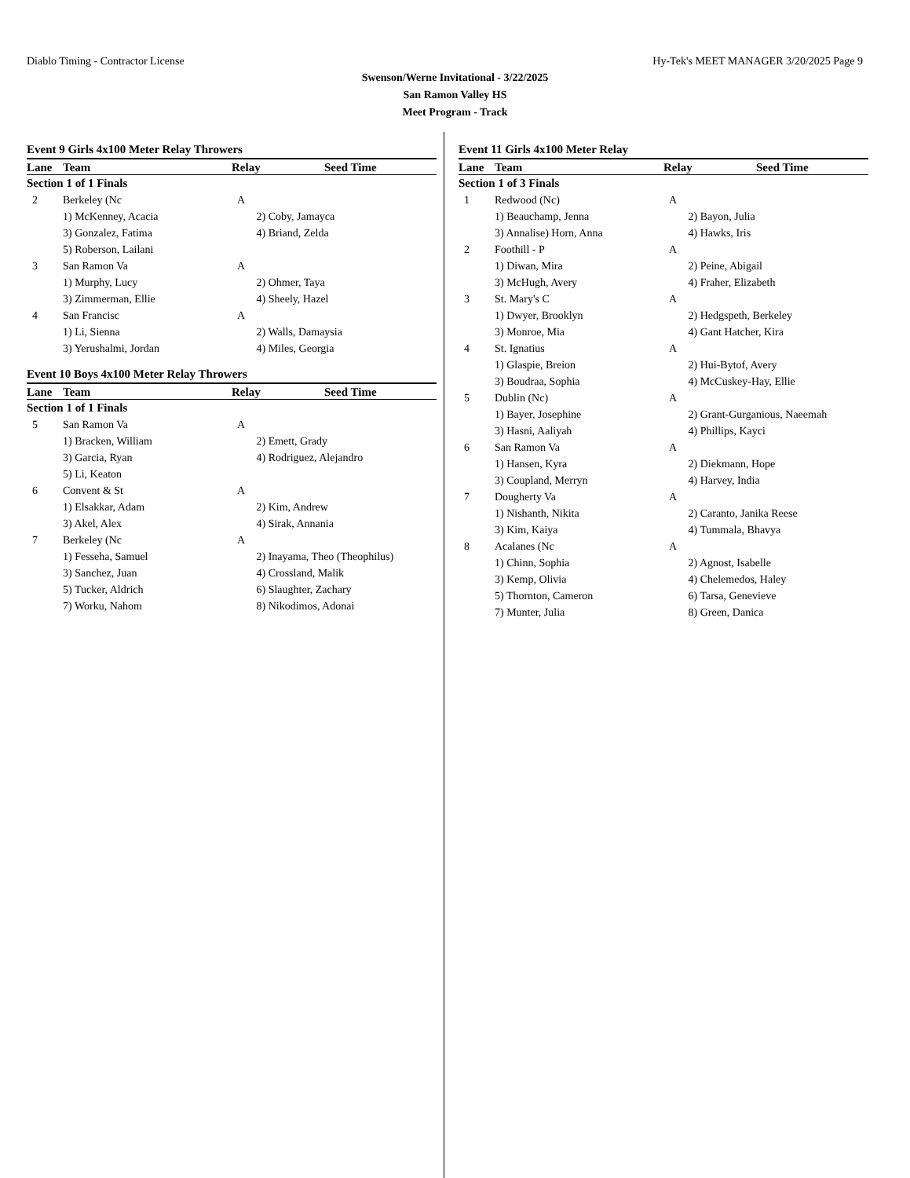Diablo Timing - Contractor License Hy-Tek's MEET MANAGER 3/20/2025 Page 9
Swenson/Werne Invitational - 3/22/2025
San Ramon Valley HS
Meet Program - Track
Event 9 Girls 4x100 Meter Relay Throwers
| Lane | Team | Relay | Seed Time |
| --- | --- | --- | --- |
| Section 1 of 1 Finals | | | |
| 2 | Berkeley (Nc | A | |
| | 1) McKenney, Acacia | 2) Coby, Jamayca | |
| | 3) Gonzalez, Fatima | 4) Briand, Zelda | |
| | 5) Roberson, Lailani | | |
| 3 | San Ramon Va | A | |
| | 1) Murphy, Lucy | 2) Ohmer, Taya | |
| | 3) Zimmerman, Ellie | 4) Sheely, Hazel | |
| 4 | San Francisc | A | |
| | 1) Li, Sienna | 2) Walls, Damaysia | |
| | 3) Yerushalmi, Jordan | 4) Miles, Georgia | |
Event 10 Boys 4x100 Meter Relay Throwers
| Lane | Team | Relay | Seed Time |
| --- | --- | --- | --- |
| Section 1 of 1 Finals | | | |
| 5 | San Ramon Va | A | |
| | 1) Bracken, William | 2) Emett, Grady | |
| | 3) Garcia, Ryan | 4) Rodriguez, Alejandro | |
| | 5) Li, Keaton | | |
| 6 | Convent & St | A | |
| | 1) Elsakkar, Adam | 2) Kim, Andrew | |
| | 3) Akel, Alex | 4) Sirak, Annania | |
| 7 | Berkeley (Nc | A | |
| | 1) Fesseha, Samuel | 2) Inayama, Theo (Theophilus) | |
| | 3) Sanchez, Juan | 4) Crossland, Malik | |
| | 5) Tucker, Aldrich | 6) Slaughter, Zachary | |
| | 7) Worku, Nahom | 8) Nikodimos, Adonai | |
Event 11 Girls 4x100 Meter Relay
| Lane | Team | Relay | Seed Time |
| --- | --- | --- | --- |
| Section 1 of 3 Finals | | | |
| 1 | Redwood (Nc) | A | |
| | 1) Beauchamp, Jenna | 2) Bayon, Julia | |
| | 3) Annalise) Horn, Anna | 4) Hawks, Iris | |
| 2 | Foothill - P | A | |
| | 1) Diwan, Mira | 2) Peine, Abigail | |
| | 3) McHugh, Avery | 4) Fraher, Elizabeth | |
| 3 | St. Mary's C | A | |
| | 1) Dwyer, Brooklyn | 2) Hedgspeth, Berkeley | |
| | 3) Monroe, Mia | 4) Gant Hatcher, Kira | |
| 4 | St. Ignatius | A | |
| | 1) Glaspie, Breion | 2) Hui-Bytof, Avery | |
| | 3) Boudraa, Sophia | 4) McCuskey-Hay, Ellie | |
| 5 | Dublin (Nc) | A | |
| | 1) Bayer, Josephine | 2) Grant-Gurganious, Naeemah | |
| | 3) Hasni, Aaliyah | 4) Phillips, Kayci | |
| 6 | San Ramon Va | A | |
| | 1) Hansen, Kyra | 2) Diekmann, Hope | |
| | 3) Coupland, Merryn | 4) Harvey, India | |
| 7 | Dougherty Va | A | |
| | 1) Nishanth, Nikita | 2) Caranto, Janika Reese | |
| | 3) Kim, Kaiya | 4) Tummala, Bhavya | |
| 8 | Acalanes (Nc | A | |
| | 1) Chinn, Sophia | 2) Agnost, Isabelle | |
| | 3) Kemp, Olivia | 4) Chelemedos, Haley | |
| | 5) Thornton, Cameron | 6) Tarsa, Genevieve | |
| | 7) Munter, Julia | 8) Green, Danica | |